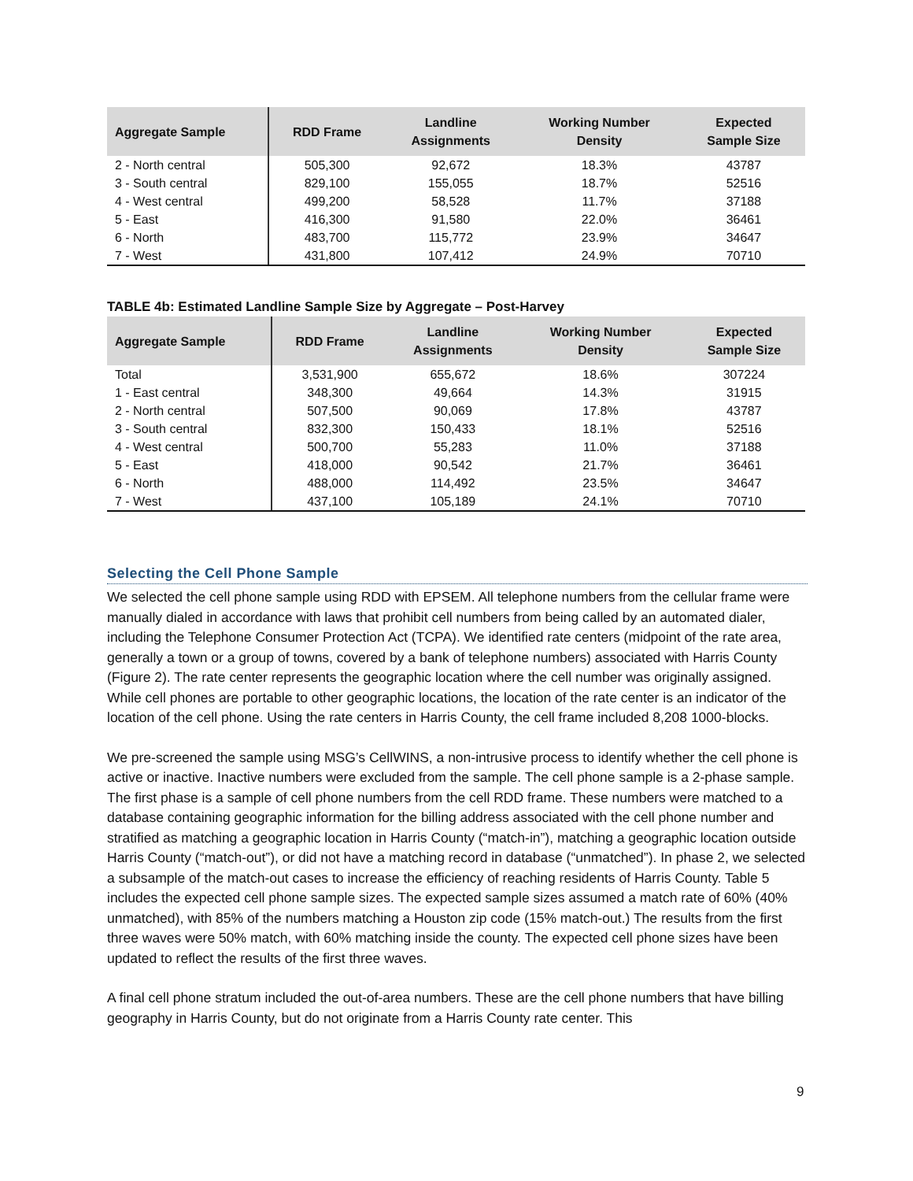| Aggregate Sample | RDD Frame | Landline Assignments | Working Number Density | Expected Sample Size |
| --- | --- | --- | --- | --- |
| 2 - North central | 505,300 | 92,672 | 18.3% | 43787 |
| 3 - South central | 829,100 | 155,055 | 18.7% | 52516 |
| 4 - West central | 499,200 | 58,528 | 11.7% | 37188 |
| 5 - East | 416,300 | 91,580 | 22.0% | 36461 |
| 6 - North | 483,700 | 115,772 | 23.9% | 34647 |
| 7 - West | 431,800 | 107,412 | 24.9% | 70710 |
TABLE 4b: Estimated Landline Sample Size by Aggregate – Post-Harvey
| Aggregate Sample | RDD Frame | Landline Assignments | Working Number Density | Expected Sample Size |
| --- | --- | --- | --- | --- |
| Total | 3,531,900 | 655,672 | 18.6% | 307224 |
| 1 - East central | 348,300 | 49,664 | 14.3% | 31915 |
| 2 - North central | 507,500 | 90,069 | 17.8% | 43787 |
| 3 - South central | 832,300 | 150,433 | 18.1% | 52516 |
| 4 - West central | 500,700 | 55,283 | 11.0% | 37188 |
| 5 - East | 418,000 | 90,542 | 21.7% | 36461 |
| 6 - North | 488,000 | 114,492 | 23.5% | 34647 |
| 7 - West | 437,100 | 105,189 | 24.1% | 70710 |
Selecting the Cell Phone Sample
We selected the cell phone sample using RDD with EPSEM. All telephone numbers from the cellular frame were manually dialed in accordance with laws that prohibit cell numbers from being called by an automated dialer, including the Telephone Consumer Protection Act (TCPA). We identified rate centers (midpoint of the rate area, generally a town or a group of towns, covered by a bank of telephone numbers) associated with Harris County (Figure 2). The rate center represents the geographic location where the cell number was originally assigned. While cell phones are portable to other geographic locations, the location of the rate center is an indicator of the location of the cell phone. Using the rate centers in Harris County, the cell frame included 8,208 1000-blocks.
We pre-screened the sample using MSG’s CellWINS, a non-intrusive process to identify whether the cell phone is active or inactive. Inactive numbers were excluded from the sample. The cell phone sample is a 2-phase sample. The first phase is a sample of cell phone numbers from the cell RDD frame. These numbers were matched to a database containing geographic information for the billing address associated with the cell phone number and stratified as matching a geographic location in Harris County (“match-in”), matching a geographic location outside Harris County (“match-out”), or did not have a matching record in database (“unmatched”). In phase 2, we selected a subsample of the match-out cases to increase the efficiency of reaching residents of Harris County. Table 5 includes the expected cell phone sample sizes. The expected sample sizes assumed a match rate of 60% (40% unmatched), with 85% of the numbers matching a Houston zip code (15% match-out.) The results from the first three waves were 50% match, with 60% matching inside the county. The expected cell phone sizes have been updated to reflect the results of the first three waves.
A final cell phone stratum included the out-of-area numbers. These are the cell phone numbers that have billing geography in Harris County, but do not originate from a Harris County rate center. This
9